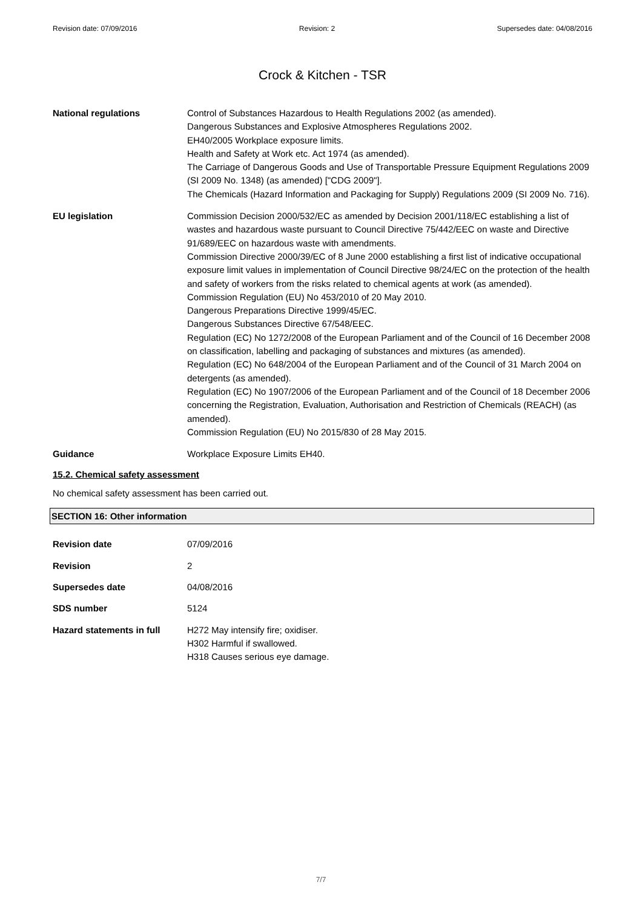Revision date: 07/09/2016 Revision: 2 Supersedes date: 04/08/2016
Crock & Kitchen - TSR
National regulations Control of Substances Hazardous to Health Regulations 2002 (as amended).
Dangerous Substances and Explosive Atmospheres Regulations 2002.
EH40/2005 Workplace exposure limits.
Health and Safety at Work etc. Act 1974 (as amended).
The Carriage of Dangerous Goods and Use of Transportable Pressure Equipment Regulations 2009 (SI 2009 No. 1348) (as amended) ["CDG 2009"].
The Chemicals (Hazard Information and Packaging for Supply) Regulations 2009 (SI 2009 No. 716).
EU legislation Commission Decision 2000/532/EC as amended by Decision 2001/118/EC establishing a list of wastes and hazardous waste pursuant to Council Directive 75/442/EEC on waste and Directive 91/689/EEC on hazardous waste with amendments.
Commission Directive 2000/39/EC of 8 June 2000 establishing a first list of indicative occupational exposure limit values in implementation of Council Directive 98/24/EC on the protection of the health and safety of workers from the risks related to chemical agents at work (as amended).
Commission Regulation (EU) No 453/2010 of 20 May 2010.
Dangerous Preparations Directive 1999/45/EC.
Dangerous Substances Directive 67/548/EEC.
Regulation (EC) No 1272/2008 of the European Parliament and of the Council of 16 December 2008 on classification, labelling and packaging of substances and mixtures (as amended).
Regulation (EC) No 648/2004 of the European Parliament and of the Council of 31 March 2004 on detergents (as amended).
Regulation (EC) No 1907/2006 of the European Parliament and of the Council of 18 December 2006 concerning the Registration, Evaluation, Authorisation and Restriction of Chemicals (REACH) (as amended).
Commission Regulation (EU) No 2015/830 of 28 May 2015.
Guidance Workplace Exposure Limits EH40.
15.2. Chemical safety assessment
No chemical safety assessment has been carried out.
SECTION 16: Other information
Revision date 07/09/2016
Revision 2
Supersedes date 04/08/2016
SDS number 5124
Hazard statements in full
H272 May intensify fire; oxidiser.
H302 Harmful if swallowed.
H318 Causes serious eye damage.
7/7